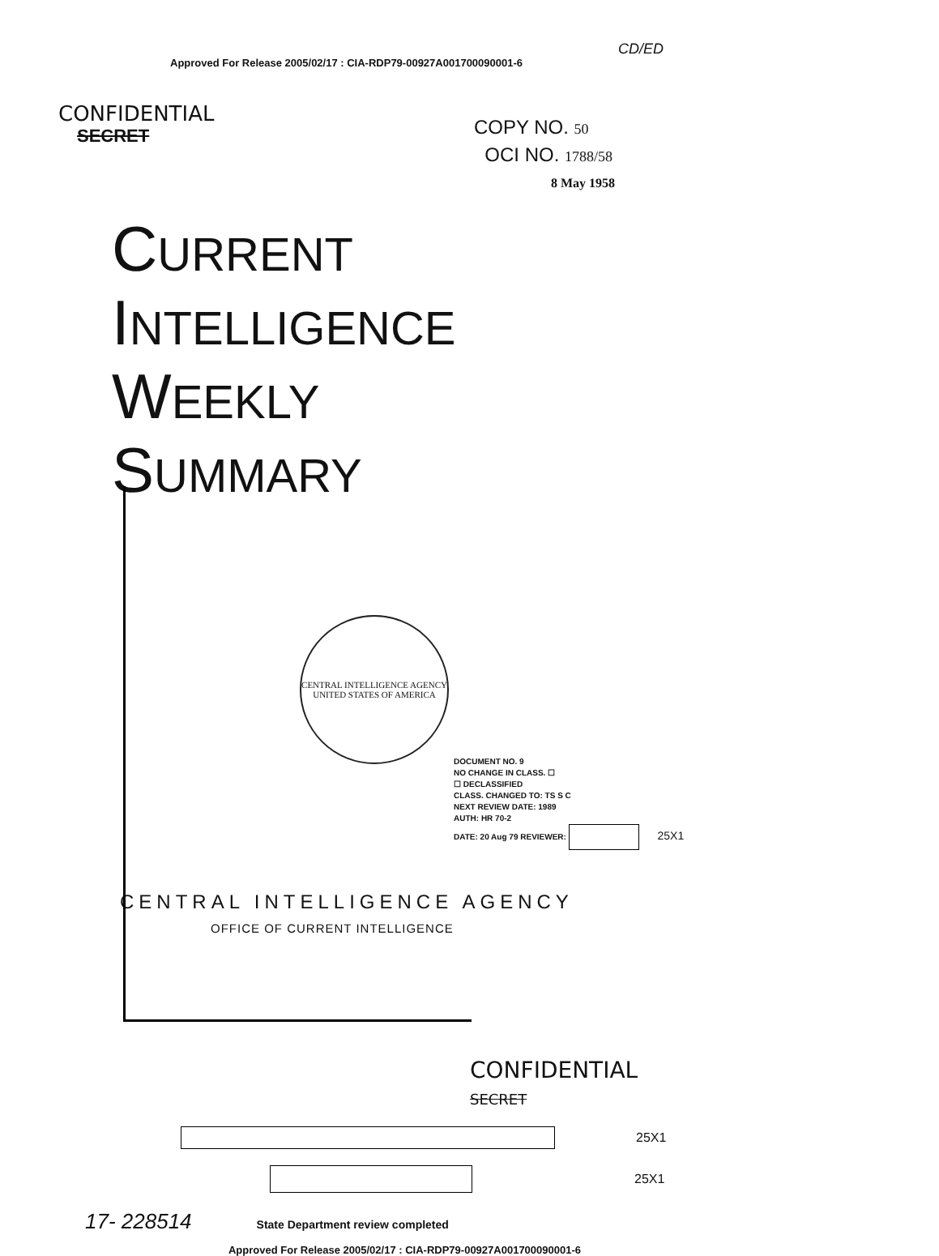Approved For Release 2005/02/17 : CIA-RDP79-00927A001700090001-6 CD/ED
CONFIDENTIAL
SECRET
COPY NO. 50
OCI NO. 1788/58
8 May 1958
CURRENT
INTELLIGENCE
WEEKLY
SUMMARY
CENTRAL INTELLIGENCE AGENCY
UNITED STATES OF AMERICA
DOCUMENT NO. 9
NO CHANGE IN CLASS. ☐
☐ DECLASSIFIED
CLASS. CHANGED TO: TS S C
NEXT REVIEW DATE: 1989
AUTH: HR 70-2
DATE: 20 Aug 79 REVIEWER: 25X1
CENTRAL INTELLIGENCE AGENCY
OFFICE OF CURRENT INTELLIGENCE
CONFIDENTIAL
SECRET
25X1
25X1
17- 228514 State Department review completed
Approved For Release 2005/02/17 : CIA-RDP79-00927A001700090001-6